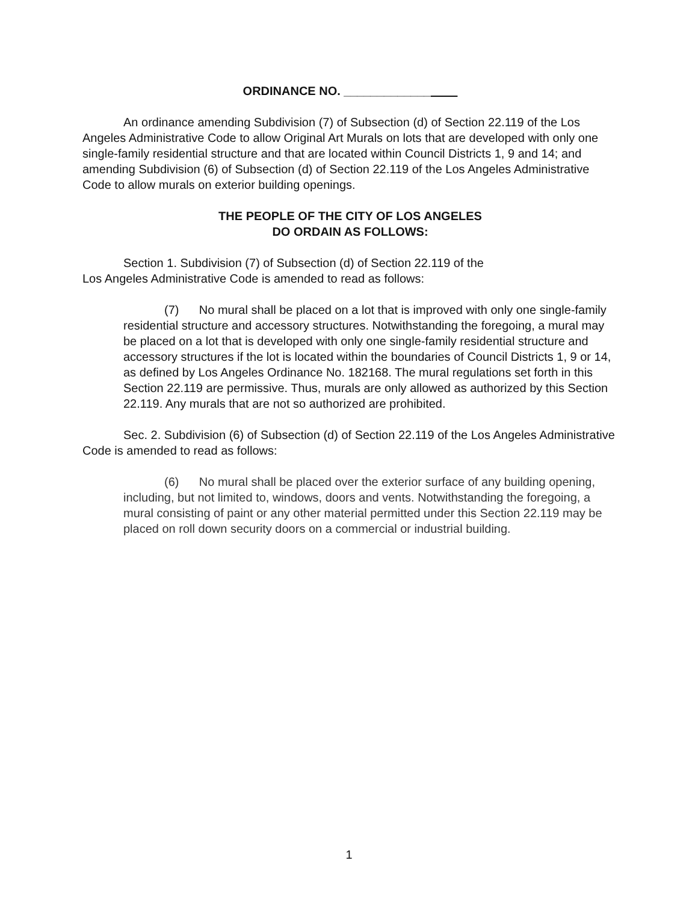ORDINANCE NO. _____________
An ordinance amending Subdivision (7) of Subsection (d) of Section 22.119 of the Los Angeles Administrative Code to allow Original Art Murals on lots that are developed with only one single-family residential structure and that are located within Council Districts 1, 9 and 14; and amending Subdivision (6) of Subsection (d) of Section 22.119 of the Los Angeles Administrative Code to allow murals on exterior building openings.
THE PEOPLE OF THE CITY OF LOS ANGELES
DO ORDAIN AS FOLLOWS:
Section 1. Subdivision (7) of Subsection (d) of Section 22.119 of the
Los Angeles Administrative Code is amended to read as follows:
(7) No mural shall be placed on a lot that is improved with only one single-family residential structure and accessory structures. Notwithstanding the foregoing, a mural may be placed on a lot that is developed with only one single-family residential structure and accessory structures if the lot is located within the boundaries of Council Districts 1, 9 or 14, as defined by Los Angeles Ordinance No. 182168. The mural regulations set forth in this Section 22.119 are permissive. Thus, murals are only allowed as authorized by this Section 22.119. Any murals that are not so authorized are prohibited.
Sec. 2. Subdivision (6) of Subsection (d) of Section 22.119 of the Los Angeles Administrative Code is amended to read as follows:
(6) No mural shall be placed over the exterior surface of any building opening, including, but not limited to, windows, doors and vents. Notwithstanding the foregoing, a mural consisting of paint or any other material permitted under this Section 22.119 may be placed on roll down security doors on a commercial or industrial building.
1